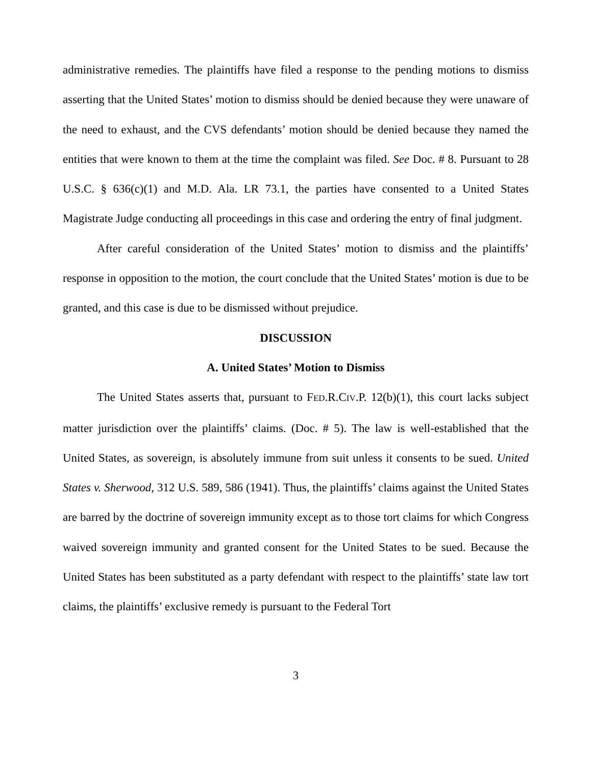administrative remedies. The plaintiffs have filed a response to the pending motions to dismiss asserting that the United States’ motion to dismiss should be denied because they were unaware of the need to exhaust, and the CVS defendants’ motion should be denied because they named the entities that were known to them at the time the complaint was filed. See Doc. # 8. Pursuant to 28 U.S.C. § 636(c)(1) and M.D. Ala. LR 73.1, the parties have consented to a United States Magistrate Judge conducting all proceedings in this case and ordering the entry of final judgment.
After careful consideration of the United States’ motion to dismiss and the plaintiffs’ response in opposition to the motion, the court conclude that the United States’ motion is due to be granted, and this case is due to be dismissed without prejudice.
DISCUSSION
A. United States’ Motion to Dismiss
The United States asserts that, pursuant to FED.R.CIV.P. 12(b)(1), this court lacks subject matter jurisdiction over the plaintiffs’ claims. (Doc. # 5). The law is well-established that the United States, as sovereign, is absolutely immune from suit unless it consents to be sued. United States v. Sherwood, 312 U.S. 589, 586 (1941). Thus, the plaintiffs’ claims against the United States are barred by the doctrine of sovereign immunity except as to those tort claims for which Congress waived sovereign immunity and granted consent for the United States to be sued. Because the United States has been substituted as a party defendant with respect to the plaintiffs’ state law tort claims, the plaintiffs’ exclusive remedy is pursuant to the Federal Tort
3